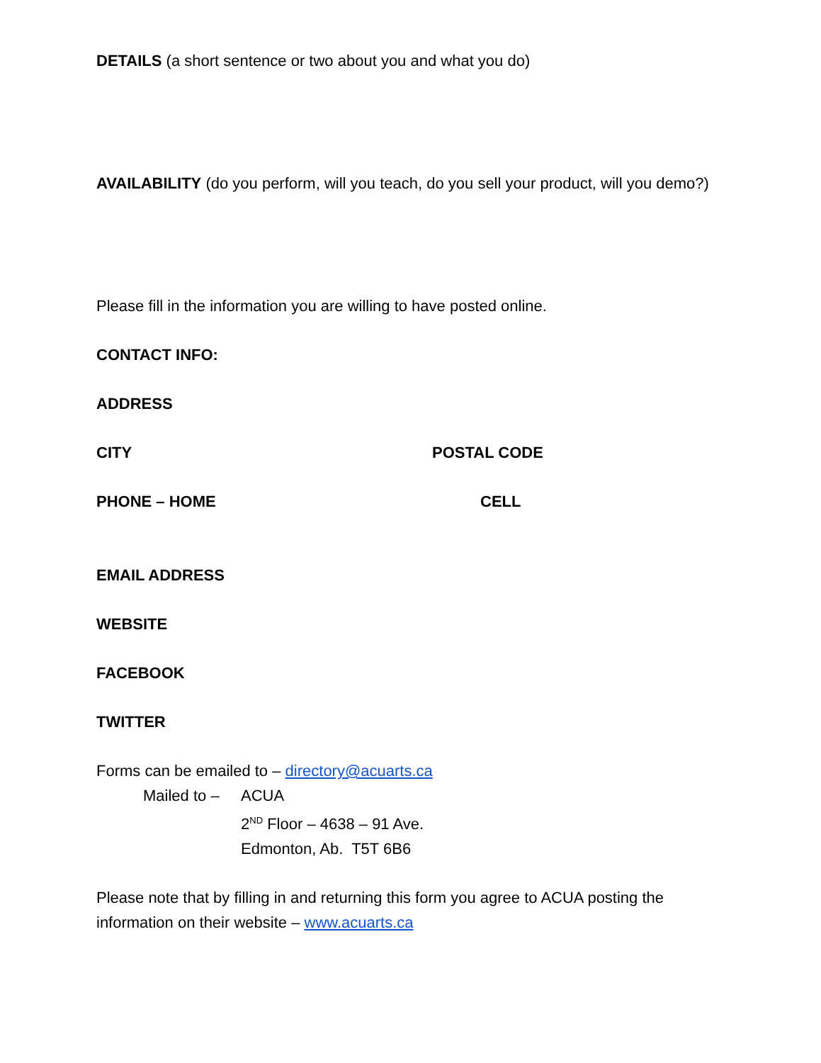DETAILS (a short sentence or two about you and what you do)
AVAILABILITY (do you perform, will you teach, do you sell your product, will you demo?)
Please fill in the information you are willing to have posted online.
CONTACT INFO:
ADDRESS
CITY POSTAL CODE
PHONE – HOME CELL
EMAIL ADDRESS
WEBSITE
FACEBOOK
TWITTER
Forms can be emailed to – directory@acuarts.ca
Mailed to –
ACUA
2<sup>ND</sup> Floor – 4638 – 91 Ave.
Edmonton, Ab. T5T 6B6
Please note that by filling in and returning this form you agree to ACUA posting the information on their website – www.acuarts.ca